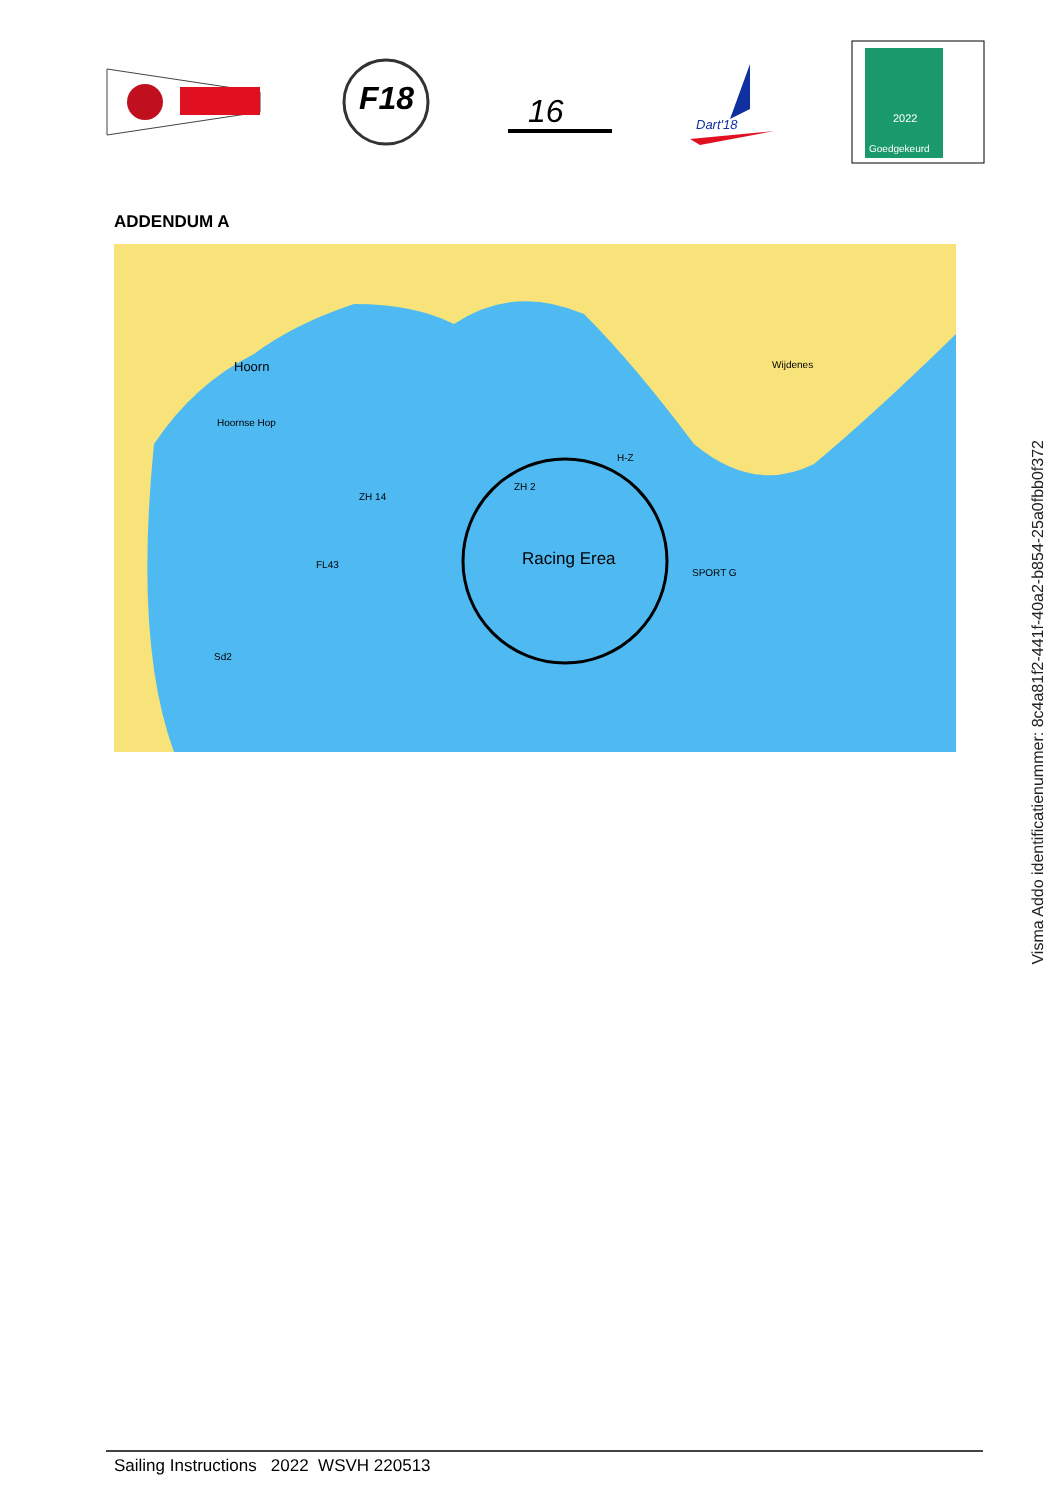F18
16
Dart'18
2022
Goedgekeurd
Visma Addo identificatienummer: 8c4a81f2-441f-40a2-b854-25a0fbb0f372
ADDENDUM A
Hoorn
Hoornse Hop
Wijdenes
ZH 14
ZH 2
H-Z
Racing Erea
SPORT G
FL43
Sd2
Sailing Instructions 2022 WSVH 220513